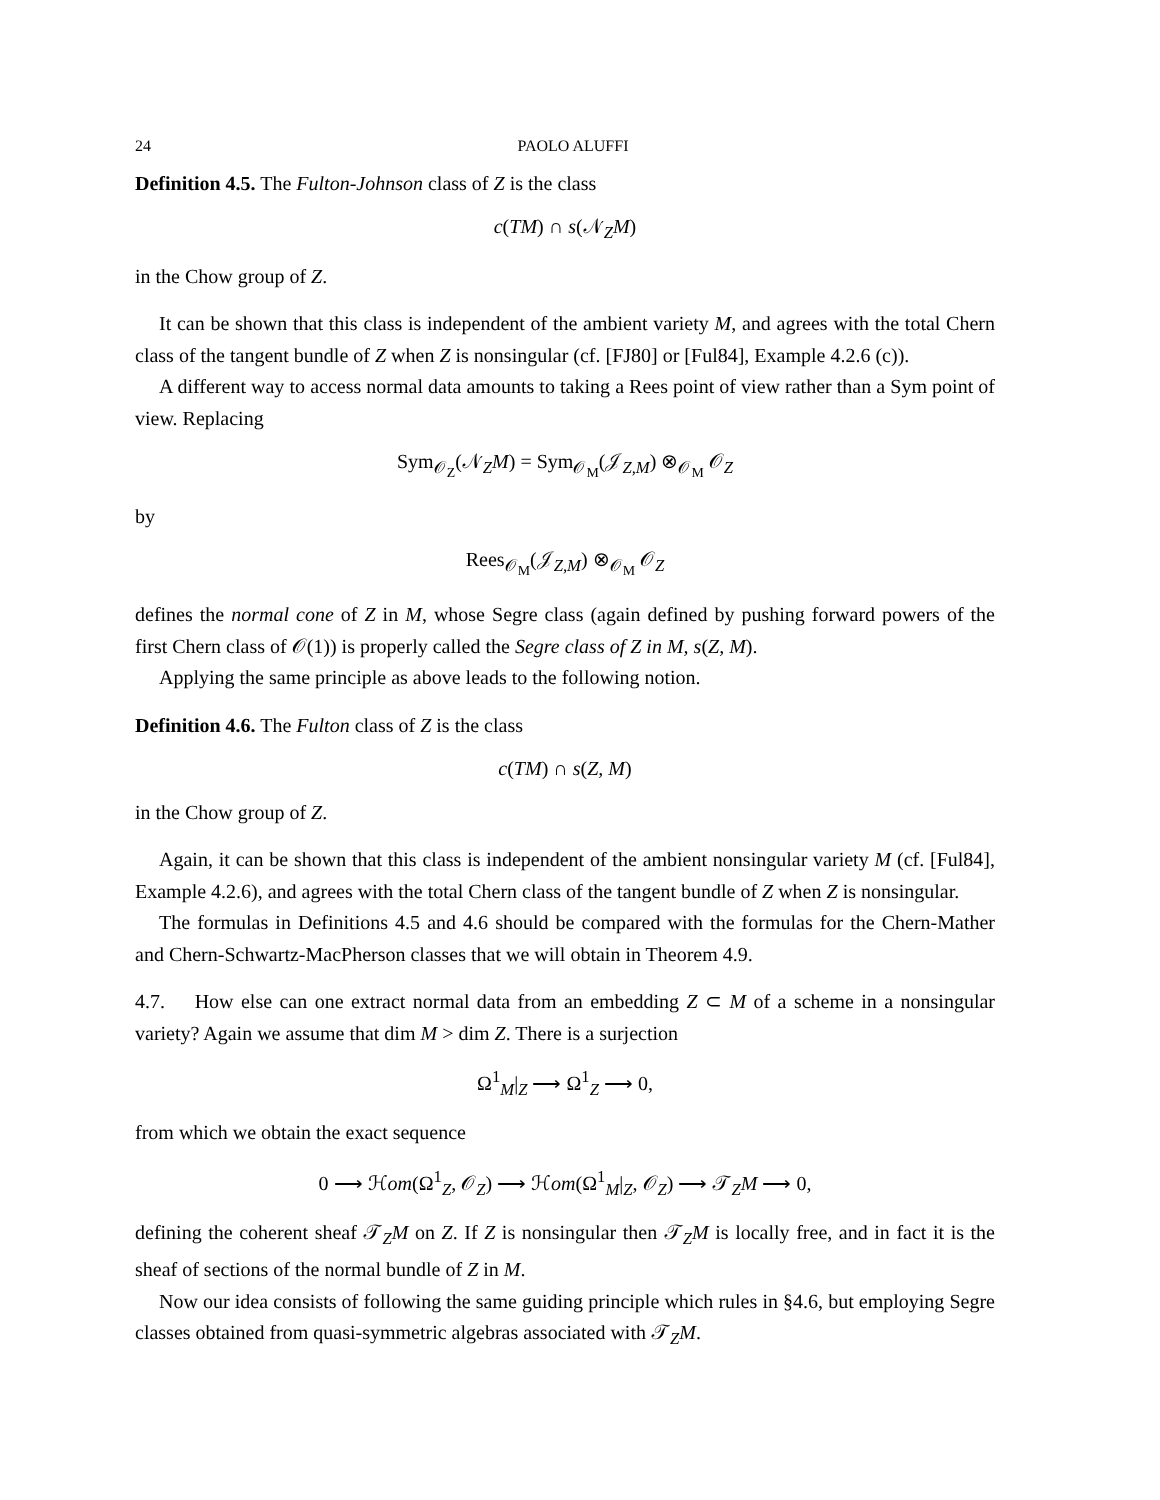24 PAOLO ALUFFI
Definition 4.5. The Fulton-Johnson class of Z is the class
c(TM) ∩ s(𝒩<sub>Z</sub>M)
in the Chow group of Z.
It can be shown that this class is independent of the ambient variety M, and agrees with the total Chern class of the tangent bundle of Z when Z is nonsingular (cf. [FJ80] or [Ful84], Example 4.2.6 (c)).
A different way to access normal data amounts to taking a Rees point of view rather than a Sym point of view. Replacing
Sym<sub>𝒪<sub>Z</sub></sub>(𝒩<sub>Z</sub>M) = Sym<sub>𝒪<sub>M</sub></sub>(𝒥<sub>Z,M</sub>) ⊗<sub>𝒪<sub>M</sub></sub> 𝒪<sub>Z</sub>
by
Rees<sub>𝒪<sub>M</sub></sub>(𝒥<sub>Z,M</sub>) ⊗<sub>𝒪<sub>M</sub></sub> 𝒪<sub>Z</sub>
defines the normal cone of Z in M, whose Segre class (again defined by pushing forward powers of the first Chern class of 𝒪(1)) is properly called the Segre class of Z in M, s(Z, M).
Applying the same principle as above leads to the following notion.
Definition 4.6. The Fulton class of Z is the class
c(TM) ∩ s(Z, M)
in the Chow group of Z.
Again, it can be shown that this class is independent of the ambient nonsingular variety M (cf. [Ful84], Example 4.2.6), and agrees with the total Chern class of the tangent bundle of Z when Z is nonsingular.
The formulas in Definitions 4.5 and 4.6 should be compared with the formulas for the Chern-Mather and Chern-Schwartz-MacPherson classes that we will obtain in Theorem 4.9.
4.7. How else can one extract normal data from an embedding Z ⊂ M of a scheme in a nonsingular variety? Again we assume that dim M > dim Z. There is a surjection
Ω<sup>1</sup><sub>M</sub>|<sub>Z</sub> ⟶ Ω<sup>1</sup><sub>Z</sub> ⟶ 0,
from which we obtain the exact sequence
0 ⟶ ℋom(Ω<sup>1</sup><sub>Z</sub>, 𝒪<sub>Z</sub>) ⟶ ℋom(Ω<sup>1</sup><sub>M</sub>|<sub>Z</sub>, 𝒪<sub>Z</sub>) ⟶ 𝒯<sub>Z</sub>M ⟶ 0,
defining the coherent sheaf 𝒯<sub>Z</sub>M on Z. If Z is nonsingular then 𝒯<sub>Z</sub>M is locally free, and in fact it is the sheaf of sections of the normal bundle of Z in M.
Now our idea consists of following the same guiding principle which rules in §4.6, but employing Segre classes obtained from quasi-symmetric algebras associated with 𝒯<sub>Z</sub>M.